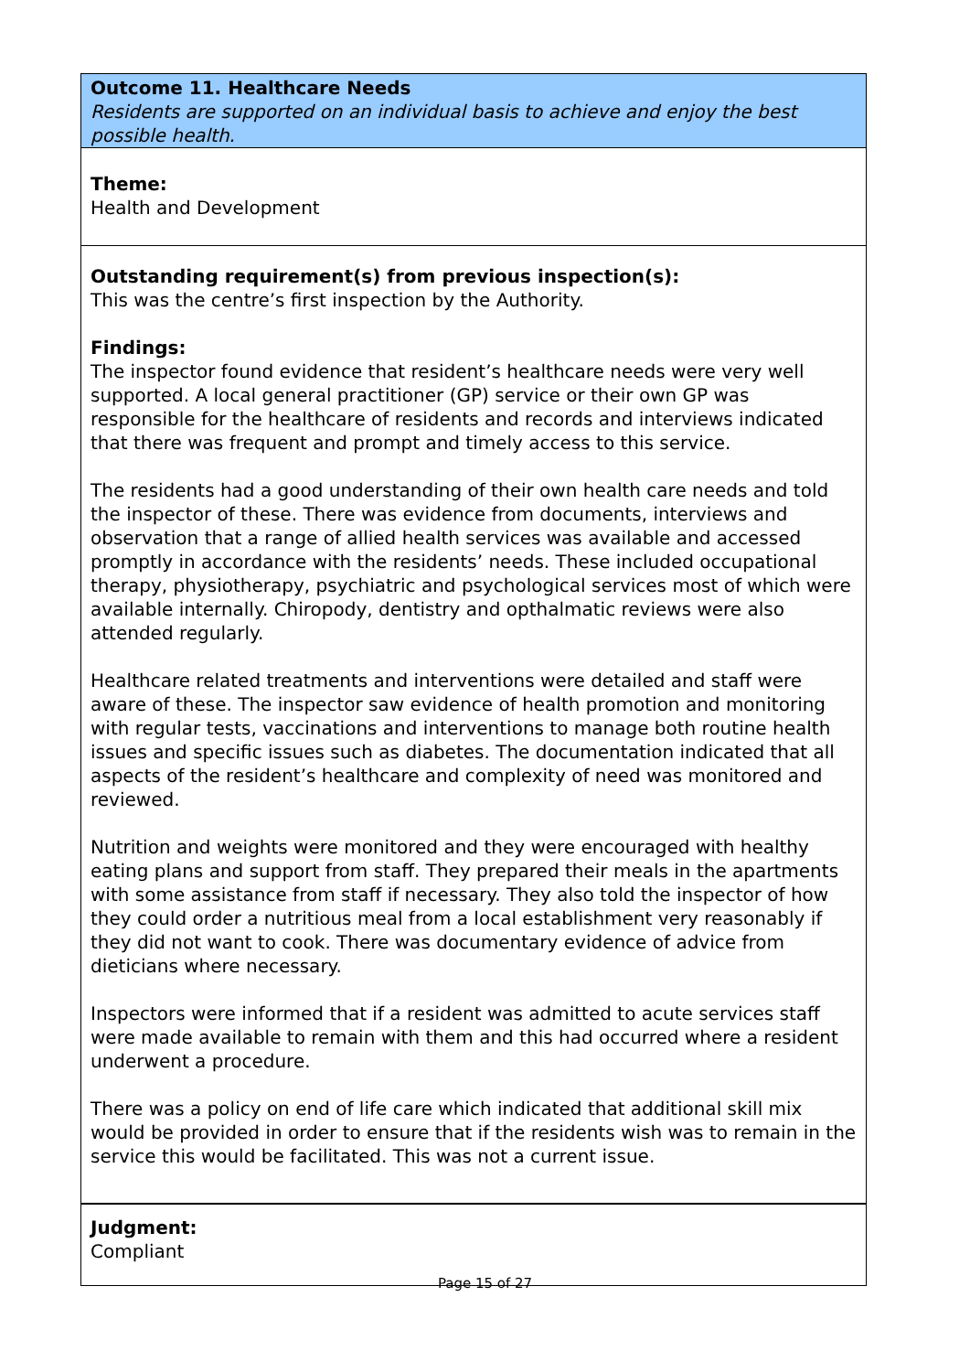Outcome 11. Healthcare Needs
Residents are supported on an individual basis to achieve and enjoy the best possible health.
Theme:
Health and Development
Outstanding requirement(s) from previous inspection(s):
This was the centre’s first inspection by the Authority.
Findings:
The inspector found evidence that resident’s healthcare needs were very well supported. A local general practitioner (GP) service or their own GP was responsible for the healthcare of residents and records and interviews indicated that there was frequent and prompt and timely access to this service.
The residents had a good understanding of their own health care needs and told the inspector of these. There was evidence from documents, interviews and observation that a range of allied health services was available and accessed promptly in accordance with the residents’ needs. These included occupational therapy, physiotherapy, psychiatric and psychological services most of which were available internally. Chiropody, dentistry and opthalmatic reviews were also attended regularly.
Healthcare related treatments and interventions were detailed and staff were aware of these. The inspector saw evidence of health promotion and monitoring with regular tests, vaccinations and interventions to manage both routine health issues and specific issues such as diabetes. The documentation indicated that all aspects of the resident’s healthcare and complexity of need was monitored and reviewed.
Nutrition and weights were monitored and they were encouraged with healthy eating plans and support from staff. They prepared their meals in the apartments with some assistance from staff if necessary. They also told the inspector of how they could order a nutritious meal from a local establishment very reasonably if they did not want to cook. There was documentary evidence of advice from dieticians where necessary.
Inspectors were informed that if a resident was admitted to acute services staff were made available to remain with them and this had occurred where a resident underwent a procedure.
There was a policy on end of life care which indicated that additional skill mix would be provided in order to ensure that if the residents wish was to remain in the service this would be facilitated. This was not a current issue.
Judgment:
Compliant
Page 15 of 27